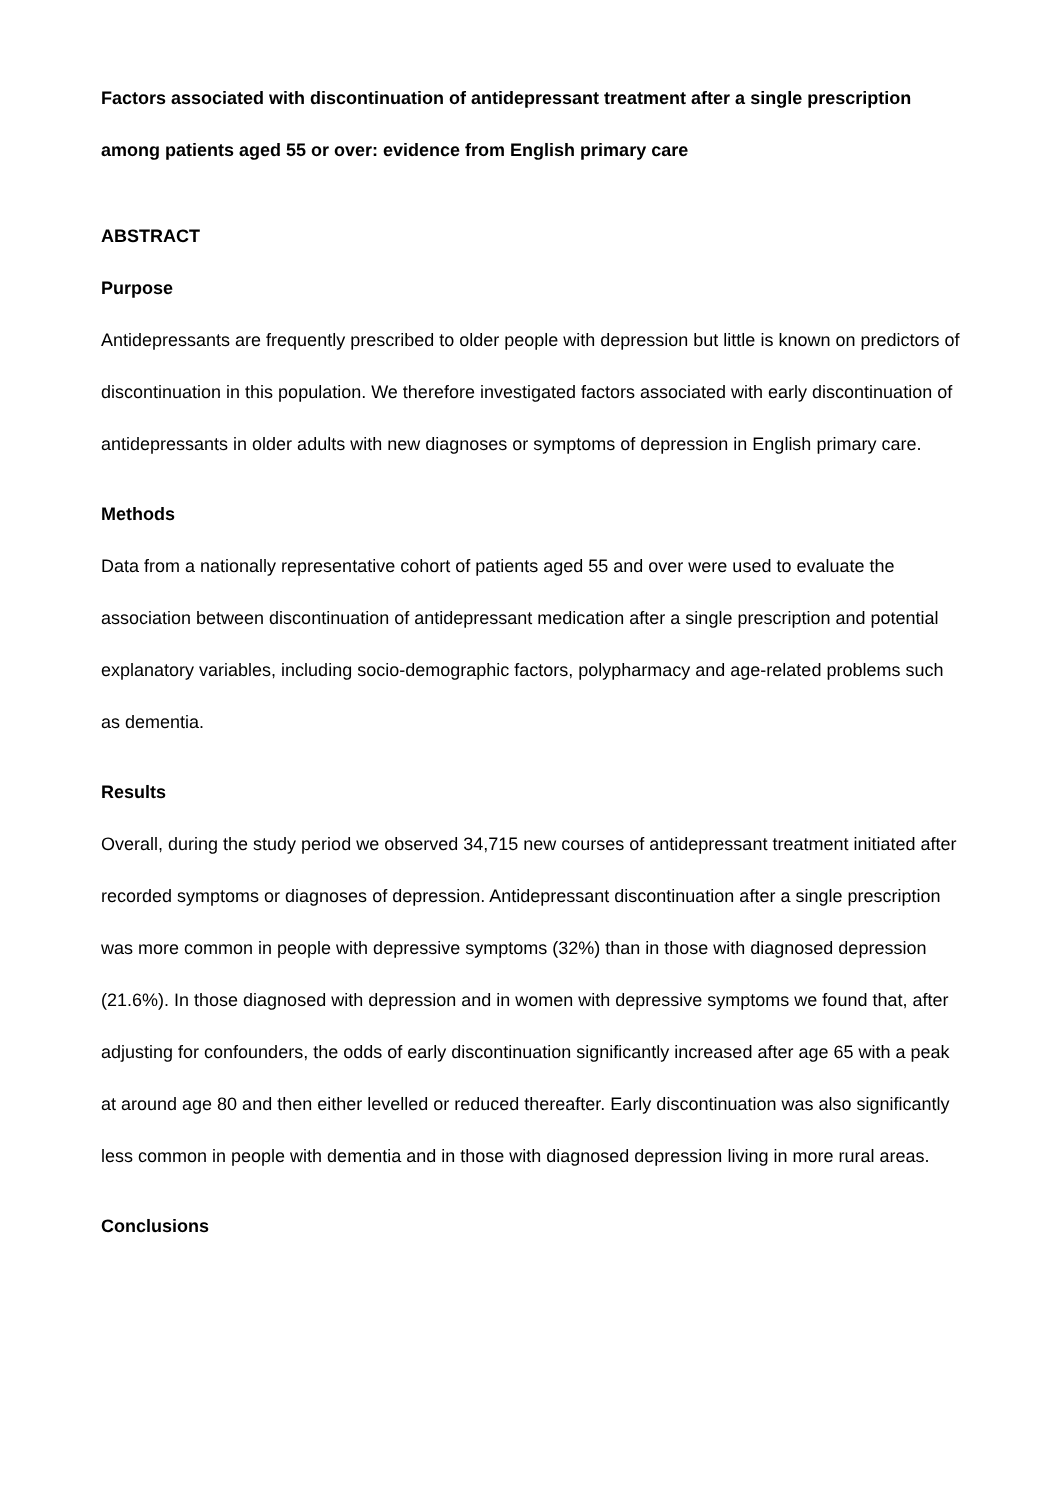Factors associated with discontinuation of antidepressant treatment after a single prescription among patients aged 55 or over: evidence from English primary care
ABSTRACT
Purpose
Antidepressants are frequently prescribed to older people with depression but little is known on predictors of discontinuation in this population. We therefore investigated factors associated with early discontinuation of antidepressants in older adults with new diagnoses or symptoms of depression in English primary care.
Methods
Data from a nationally representative cohort of patients aged 55 and over were used to evaluate the association between discontinuation of antidepressant medication after a single prescription and potential explanatory variables, including socio-demographic factors, polypharmacy and age-related problems such as dementia.
Results
Overall, during the study period we observed 34,715 new courses of antidepressant treatment initiated after recorded symptoms or diagnoses of depression. Antidepressant discontinuation after a single prescription was more common in people with depressive symptoms (32%) than in those with diagnosed depression (21.6%). In those diagnosed with depression and in women with depressive symptoms we found that, after adjusting for confounders, the odds of early discontinuation significantly increased after age 65 with a peak at around age 80 and then either levelled or reduced thereafter. Early discontinuation was also significantly less common in people with dementia and in those with diagnosed depression living in more rural areas.
Conclusions